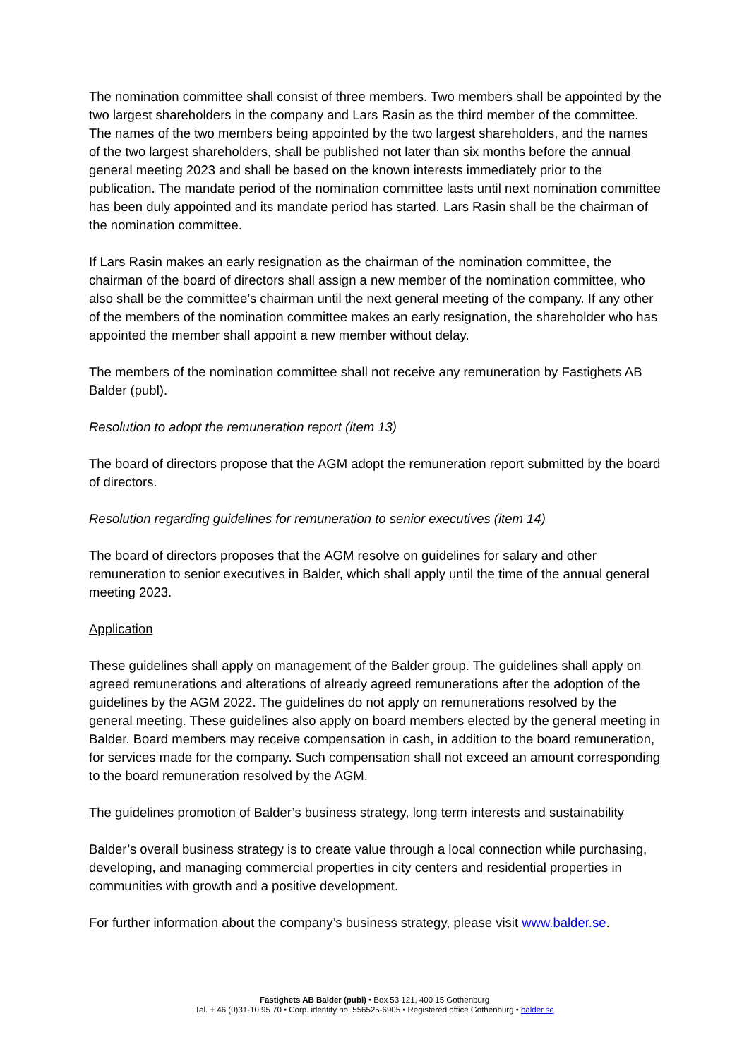The nomination committee shall consist of three members. Two members shall be appointed by the two largest shareholders in the company and Lars Rasin as the third member of the committee. The names of the two members being appointed by the two largest shareholders, and the names of the two largest shareholders, shall be published not later than six months before the annual general meeting 2023 and shall be based on the known interests immediately prior to the publication. The mandate period of the nomination committee lasts until next nomination committee has been duly appointed and its mandate period has started. Lars Rasin shall be the chairman of the nomination committee.
If Lars Rasin makes an early resignation as the chairman of the nomination committee, the chairman of the board of directors shall assign a new member of the nomination committee, who also shall be the committee’s chairman until the next general meeting of the company. If any other of the members of the nomination committee makes an early resignation, the shareholder who has appointed the member shall appoint a new member without delay.
The members of the nomination committee shall not receive any remuneration by Fastighets AB Balder (publ).
Resolution to adopt the remuneration report (item 13)
The board of directors propose that the AGM adopt the remuneration report submitted by the board of directors.
Resolution regarding guidelines for remuneration to senior executives (item 14)
The board of directors proposes that the AGM resolve on guidelines for salary and other remuneration to senior executives in Balder, which shall apply until the time of the annual general meeting 2023.
Application
These guidelines shall apply on management of the Balder group. The guidelines shall apply on agreed remunerations and alterations of already agreed remunerations after the adoption of the guidelines by the AGM 2022. The guidelines do not apply on remunerations resolved by the general meeting. These guidelines also apply on board members elected by the general meeting in Balder. Board members may receive compensation in cash, in addition to the board remuneration, for services made for the company. Such compensation shall not exceed an amount corresponding to the board remuneration resolved by the AGM.
The guidelines promotion of Balder’s business strategy, long term interests and sustainability
Balder’s overall business strategy is to create value through a local connection while purchasing, developing, and managing commercial properties in city centers and residential properties in communities with growth and a positive development.
For further information about the company’s business strategy, please visit www.balder.se.
Fastighets AB Balder (publ) • Box 53 121, 400 15 Gothenburg
Tel. + 46 (0)31-10 95 70 • Corp. identity no. 556525-6905 • Registered office Gothenburg • balder.se